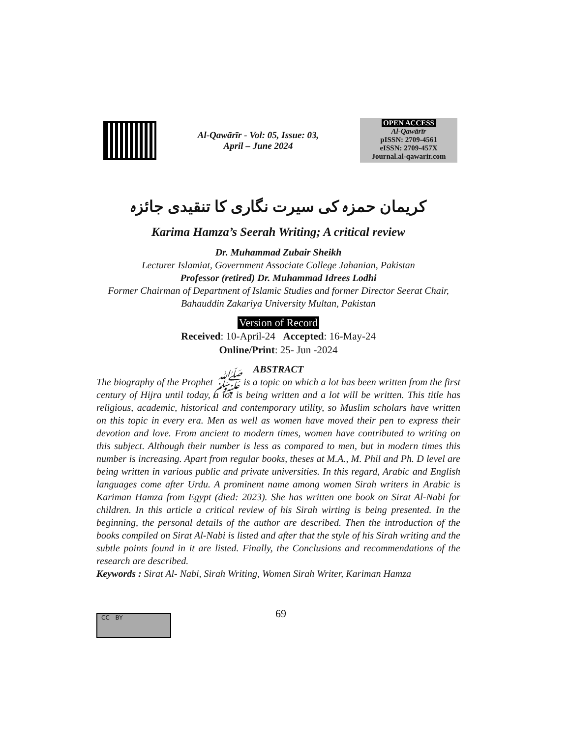Al-Qawārīr - Vol: 05, Issue: 03,
April – June 2024
OPEN ACCESS
Al-Qawārīr
pISSN: 2709-4561
eISSN: 2709-457X
Journal.al-qawarir.com
کریمان حمزہ کی سیرت نگاری کا تنقیدی جائزہ
Karima Hamza’s Seerah Writing; A critical review
Dr. Muhammad Zubair Sheikh
Lecturer Islamiat, Government Associate College Jahanian, Pakistan
Professor (retired) Dr. Muhammad Idrees Lodhi
Former Chairman of Department of Islamic Studies and former Director Seerat Chair, Bahauddin Zakariya University Multan, Pakistan
Version of Record
Received: 10-April-24 Accepted: 16-May-24
Online/Print: 25- Jun -2024
ABSTRACT
The biography of the Prophet ﷺ is a topic on which a lot has been written from the first century of Hijra until today, a lot is being written and a lot will be written. This title has religious, academic, historical and contemporary utility, so Muslim scholars have written on this topic in every era. Men as well as women have moved their pen to express their devotion and love. From ancient to modern times, women have contributed to writing on this subject. Although their number is less as compared to men, but in modern times this number is increasing. Apart from regular books, theses at M.A., M. Phil and Ph. D level are being written in various public and private universities. In this regard, Arabic and English languages come after Urdu. A prominent name among women Sirah writers in Arabic is Kariman Hamza from Egypt (died: 2023). She has written one book on Sirat Al-Nabi for children. In this article a critical review of his Sirah wirting is being presented. In the beginning, the personal details of the author are described. Then the introduction of the books compiled on Sirat Al-Nabi is listed and after that the style of his Sirah writing and the subtle points found in it are listed. Finally, the Conclusions and recommendations of the research are described.
Keywords : Sirat Al- Nabi, Sirah Writing, Women Sirah Writer, Kariman Hamza
69
CC BY